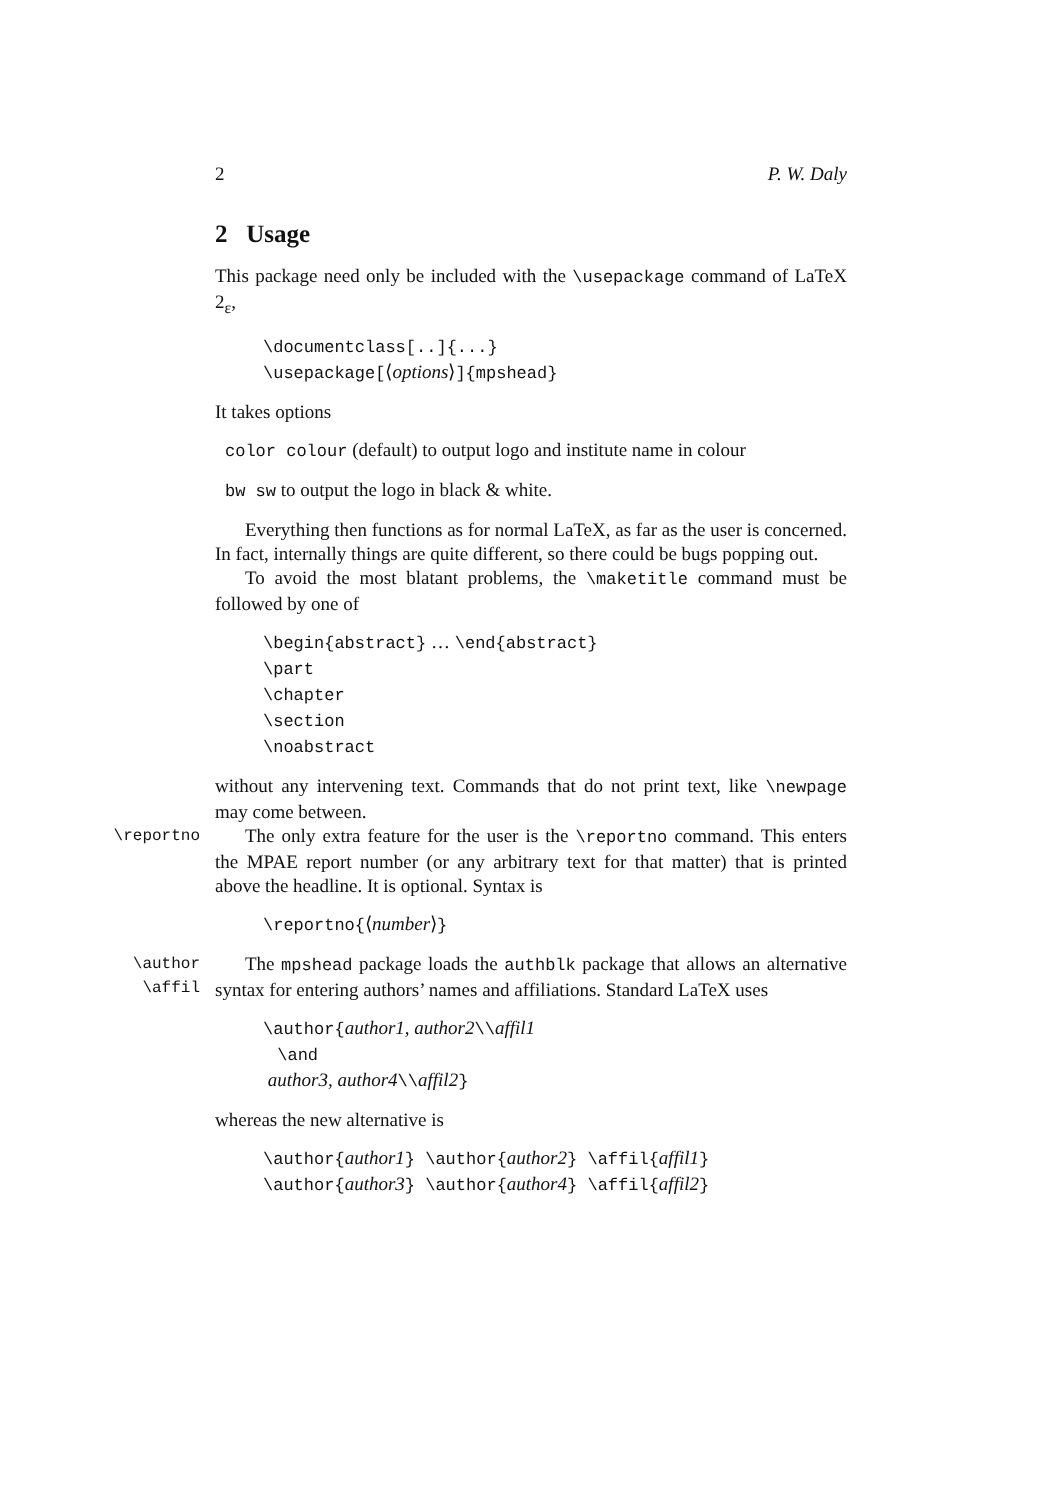2 P. W. Daly
2 Usage
This package need only be included with the \usepackage command of LaTeX 2<sub>ε</sub>,
\documentclass[..]{...}
\usepackage[⟨options⟩]{mpshead}
It takes options
color colour (default) to output logo and institute name in colour
bw sw to output the logo in black & white.
Everything then functions as for normal LaTeX, as far as the user is concerned. In fact, internally things are quite different, so there could be bugs popping out.
To avoid the most blatant problems, the \maketitle command must be followed by one of
\begin{abstract} … \end{abstract}
\part
\chapter
\section
\noabstract
without any intervening text. Commands that do not print text, like \newpage may come between.
\reportno
The only extra feature for the user is the \reportno command. This enters the MPAE report number (or any arbitrary text for that matter) that is printed above the headline. It is optional. Syntax is
\reportno{⟨number⟩}
\author
\affil
The mpshead package loads the authblk package that allows an alternative syntax for entering authors’ names and affiliations. Standard LaTeX uses
\author{author1, author2\\affil1
\and
author3, author4\\affil2}
whereas the new alternative is
\author{author1} \author{author2} \affil{affil1}
\author{author3} \author{author4} \affil{affil2}